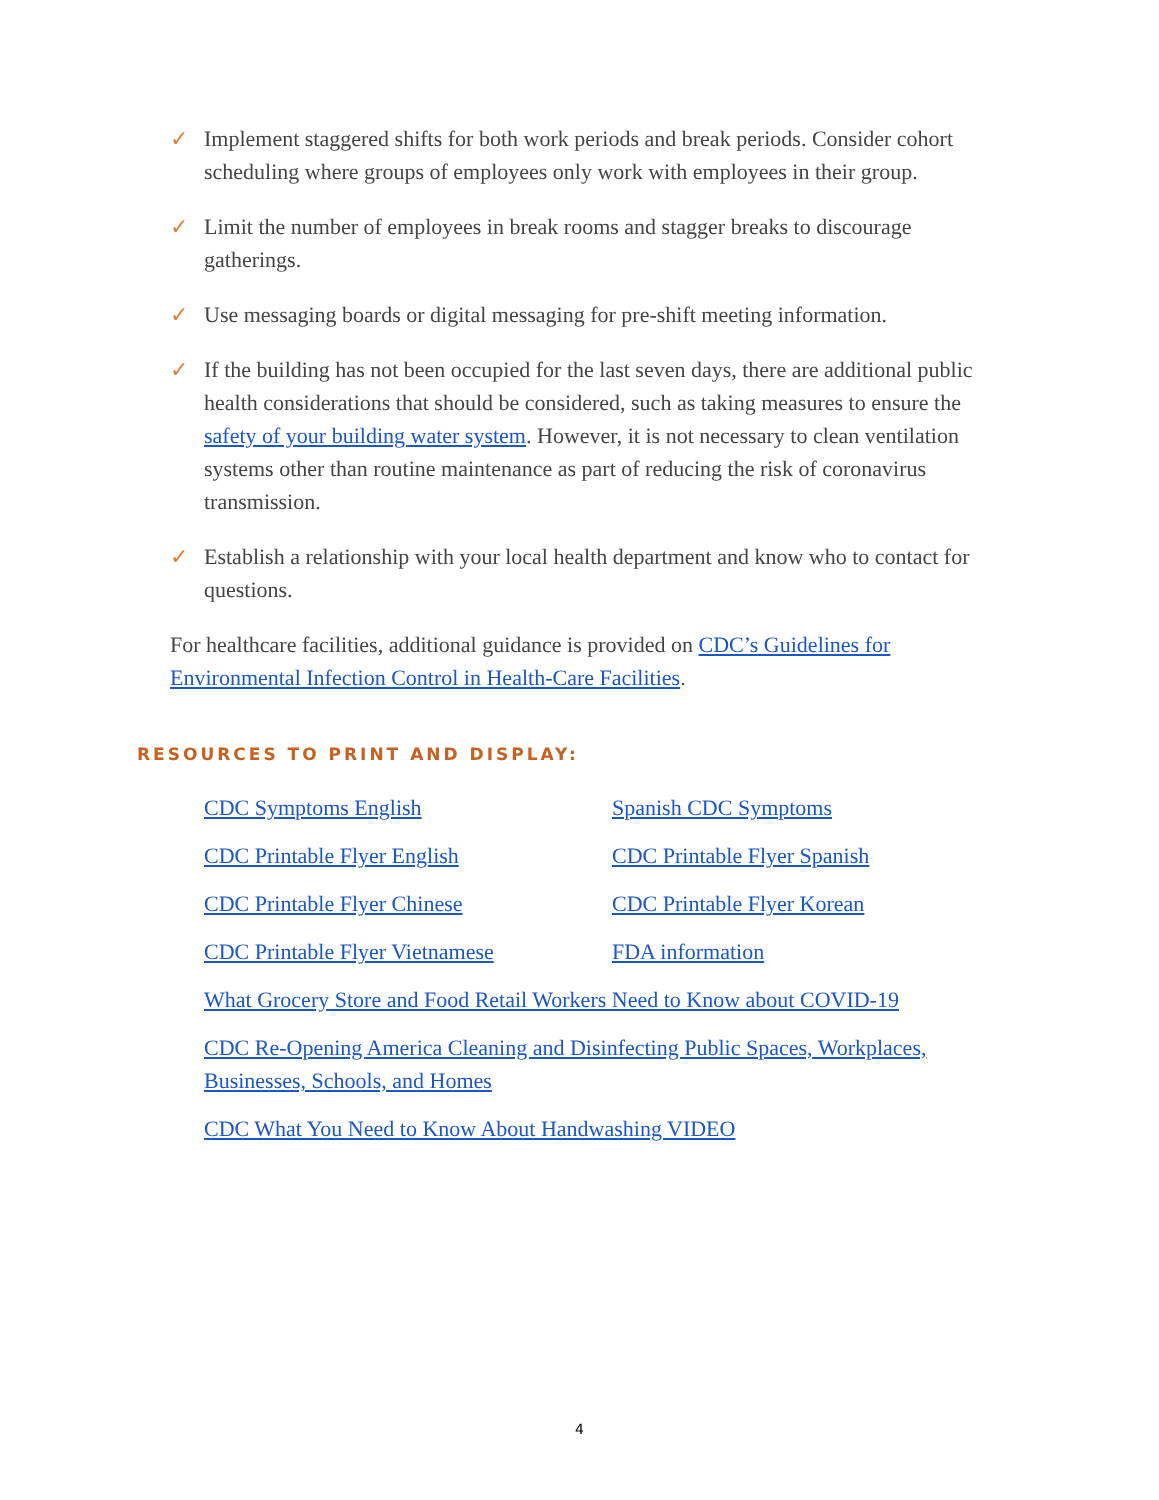✓ Implement staggered shifts for both work periods and break periods. Consider cohort scheduling where groups of employees only work with employees in their group.
✓ Limit the number of employees in break rooms and stagger breaks to discourage gatherings.
✓ Use messaging boards or digital messaging for pre-shift meeting information.
✓ If the building has not been occupied for the last seven days, there are additional public health considerations that should be considered, such as taking measures to ensure the safety of your building water system. However, it is not necessary to clean ventilation systems other than routine maintenance as part of reducing the risk of coronavirus transmission.
✓ Establish a relationship with your local health department and know who to contact for questions.
For healthcare facilities, additional guidance is provided on CDC’s Guidelines for Environmental Infection Control in Health-Care Facilities.
RESOURCES TO PRINT AND DISPLAY:
CDC Symptoms English Spanish CDC Symptoms CDC Printable Flyer English CDC Printable Flyer Spanish CDC Printable Flyer Chinese CDC Printable Flyer Korean CDC Printable Flyer Vietnamese FDA information
What Grocery Store and Food Retail Workers Need to Know about COVID-19
CDC Re-Opening America Cleaning and Disinfecting Public Spaces, Workplaces, Businesses, Schools, and Homes
CDC What You Need to Know About Handwashing VIDEO
4